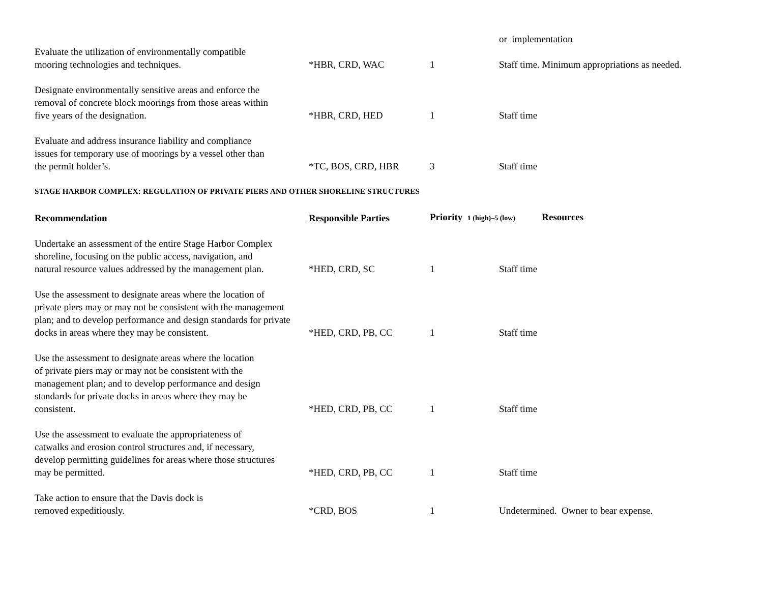| | | | or implementation |
| Evaluate the utilization of environmentally compatible mooring technologies and techniques. | *HBR, CRD, WAC | 1 | Staff time. Minimum appropriations as needed. |
| Designate environmentally sensitive areas and enforce the removal of concrete block moorings from those areas within five years of the designation. | *HBR, CRD, HED | 1 | Staff time |
| Evaluate and address insurance liability and compliance issues for temporary use of moorings by a vessel other than the permit holder’s. | *TC, BOS, CRD, HBR | 3 | Staff time |
STAGE HARBOR COMPLEX: REGULATION OF PRIVATE PIERS AND OTHER SHORELINE STRUCTURES
| Recommendation | Responsible Parties | Priority 1 (high)–5 (low) Resources | |
| --- | --- | --- | --- |
| Undertake an assessment of the entire Stage Harbor Complex shoreline, focusing on the public access, navigation, and natural resource values addressed by the management plan. | *HED, CRD, SC | 1 | Staff time |
| Use the assessment to designate areas where the location of private piers may or may not be consistent with the management plan; and to develop performance and design standards for private docks in areas where they may be consistent. | *HED, CRD, PB, CC | 1 | Staff time |
| Use the assessment to designate areas where the location of private piers may or may not be consistent with the management plan; and to develop performance and design standards for private docks in areas where they may be consistent. | *HED, CRD, PB, CC | 1 | Staff time |
| Use the assessment to evaluate the appropriateness of catwalks and erosion control structures and, if necessary, develop permitting guidelines for areas where those structures may be permitted. | *HED, CRD, PB, CC | 1 | Staff time |
| Take action to ensure that the Davis dock is removed expeditiously. | *CRD, BOS | 1 | Undetermined. Owner to bear expense. |